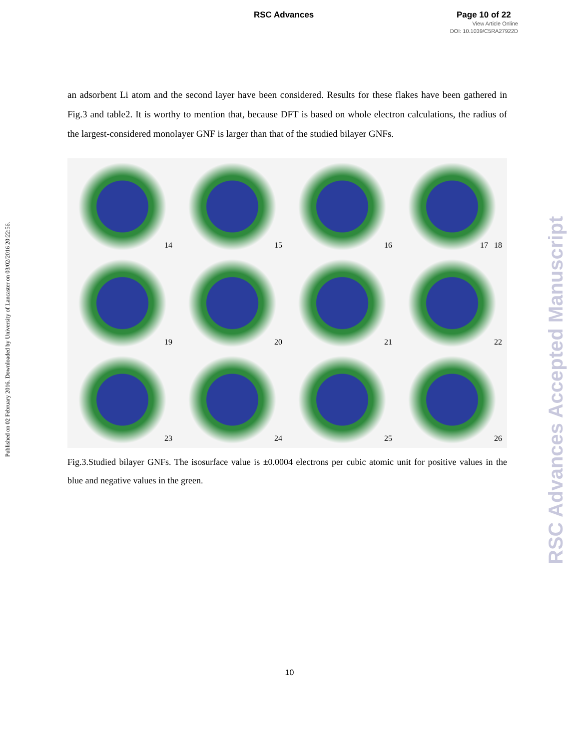RSC Advances Page 10 of 22
View Article Online
DOI: 10.1039/C5RA27922D
Published on 02 February 2016. Downloaded by University of Lancaster on 03/02/2016 20:22:56.
RSC Advances Accepted Manuscript
an adsorbent Li atom and the second layer have been considered. Results for these flakes have been gathered in Fig.3 and table2. It is worthy to mention that, because DFT is based on whole electron calculations, the radius of the largest-considered monolayer GNF is larger than that of the studied bilayer GNFs.
14
15
16
17 18
19
20
21
22
23
24
25
26
Fig.3.Studied bilayer GNFs. The isosurface value is ±0.0004 electrons per cubic atomic unit for positive values in the blue and negative values in the green.
10